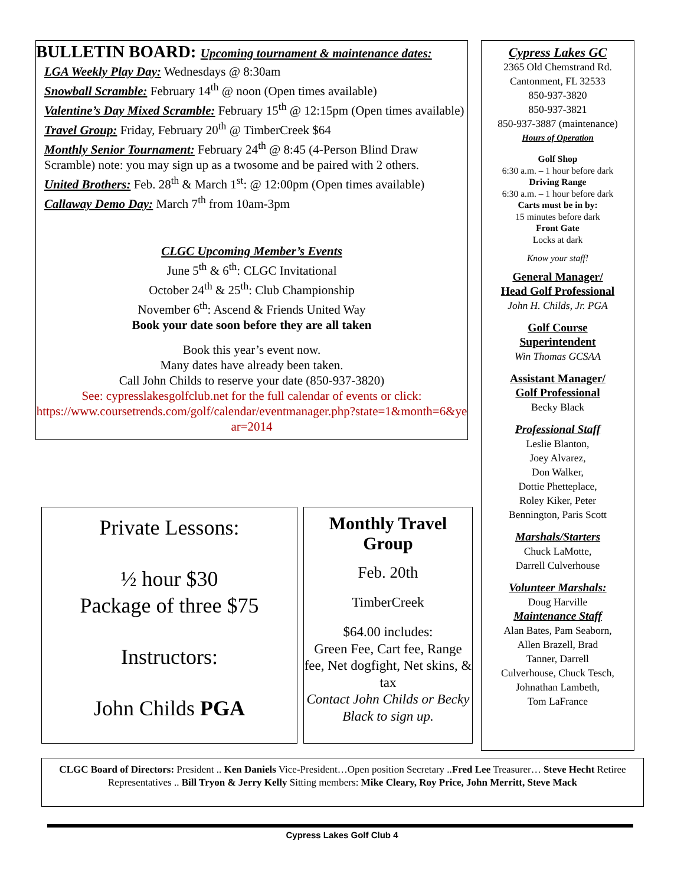BULLETIN BOARD: Upcoming tournament & maintenance dates:
LGA Weekly Play Day: Wednesdays @ 8:30am
Snowball Scramble: February 14<sup>th</sup> @ noon (Open times available)
Valentine’s Day Mixed Scramble: February 15<sup>th</sup> @ 12:15pm (Open times available)
Travel Group: Friday, February 20<sup>th</sup> @ TimberCreek $64
Monthly Senior Tournament: February 24<sup>th</sup> @ 8:45 (4-Person Blind Draw Scramble) note: you may sign up as a twosome and be paired with 2 others.
United Brothers: Feb. 28<sup>th</sup> & March 1<sup>st</sup>: @ 12:00pm (Open times available)
Callaway Demo Day: March 7<sup>th</sup> from 10am-3pm
CLGC Upcoming Member’s Events
June 5<sup>th</sup> & 6<sup>th</sup>: CLGC Invitational
October 24<sup>th</sup> & 25<sup>th</sup>: Club Championship
November 6<sup>th</sup>: Ascend & Friends United Way
Book your date soon before they are all taken
Book this year’s event now.
Many dates have already been taken.
Call John Childs to reserve your date (850-937-3820)
See: cypresslakesgolfclub.net for the full calendar of events or click:
https://www.coursetrends.com/golf/calendar/eventmanager.php?state=1&month=6&year=2014
Cypress Lakes GC
2365 Old Chemstrand Rd.
Cantonment, FL 32533
850-937-3820
850-937-3821
850-937-3887 (maintenance)
Hours of Operation
Golf Shop
6:30 a.m. – 1 hour before dark
Driving Range
6:30 a.m. – 1 hour before dark
Carts must be in by:
15 minutes before dark
Front Gate
Locks at dark
Know your staff!
General Manager/
Head Golf Professional
John H. Childs, Jr. PGA
Golf Course
Superintendent
Win Thomas GCSAA
Assistant Manager/
Golf Professional
Becky Black
Professional Staff
Leslie Blanton,
Joey Alvarez,
Don Walker,
Dottie Phetteplace,
Roley Kiker, Peter
Bennington, Paris Scott
Marshals/Starters
Chuck LaMotte,
Darrell Culverhouse
Volunteer Marshals:
Doug Harville
Maintenance Staff
Alan Bates, Pam Seaborn,
Allen Brazell, Brad
Tanner, Darrell
Culverhouse, Chuck Tesch,
Johnathan Lambeth,
Tom LaFrance
Private Lessons:
½ hour $30
Package of three $75
Instructors:
John Childs PGA
Monthly Travel Group
Feb. 20th
TimberCreek
$64.00 includes:
Green Fee, Cart fee, Range fee, Net dogfight, Net skins, & tax
Contact John Childs or Becky Black to sign up.
CLGC Board of Directors: President .. Ken Daniels Vice-President…Open position Secretary ..Fred Lee Treasurer… Steve Hecht Retiree Representatives .. Bill Tryon & Jerry Kelly Sitting members: Mike Cleary, Roy Price, John Merritt, Steve Mack
Cypress Lakes Golf Club 4